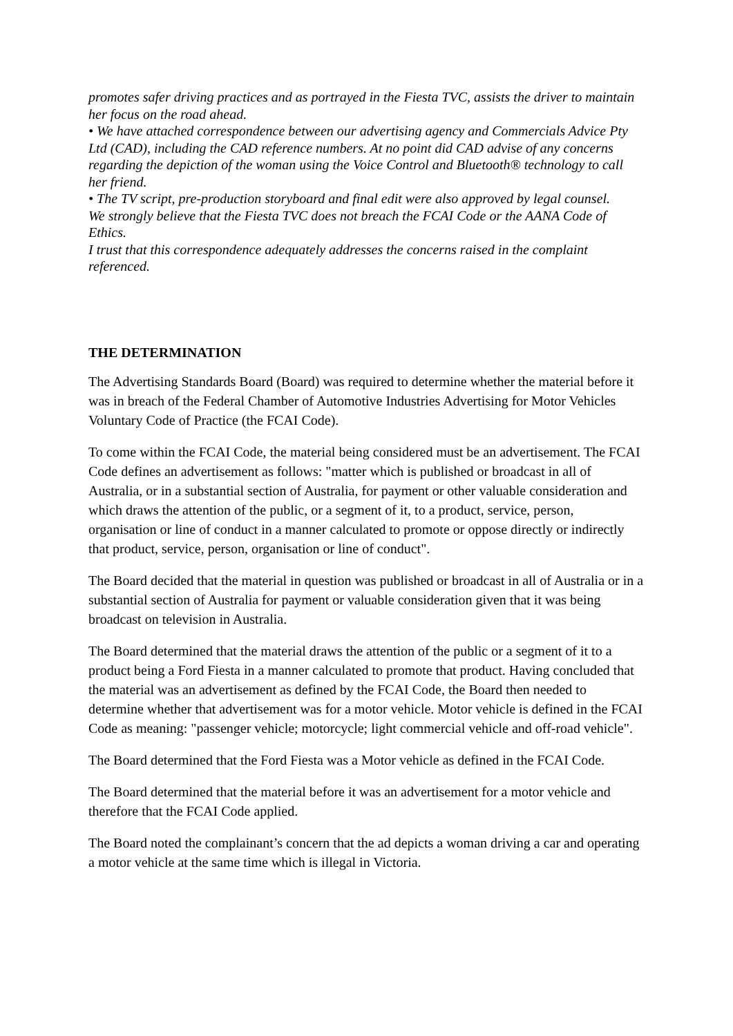promotes safer driving practices and as portrayed in the Fiesta TVC, assists the driver to maintain her focus on the road ahead.
• We have attached correspondence between our advertising agency and Commercials Advice Pty Ltd (CAD), including the CAD reference numbers. At no point did CAD advise of any concerns regarding the depiction of the woman using the Voice Control and Bluetooth® technology to call her friend.
• The TV script, pre-production storyboard and final edit were also approved by legal counsel.
We strongly believe that the Fiesta TVC does not breach the FCAI Code or the AANA Code of Ethics.
I trust that this correspondence adequately addresses the concerns raised in the complaint referenced.
THE DETERMINATION
The Advertising Standards Board (Board) was required to determine whether the material before it was in breach of the Federal Chamber of Automotive Industries Advertising for Motor Vehicles Voluntary Code of Practice (the FCAI Code).
To come within the FCAI Code, the material being considered must be an advertisement. The FCAI Code defines an advertisement as follows: "matter which is published or broadcast in all of Australia, or in a substantial section of Australia, for payment or other valuable consideration and which draws the attention of the public, or a segment of it, to a product, service, person, organisation or line of conduct in a manner calculated to promote or oppose directly or indirectly that product, service, person, organisation or line of conduct".
The Board decided that the material in question was published or broadcast in all of Australia or in a substantial section of Australia for payment or valuable consideration given that it was being broadcast on television in Australia.
The Board determined that the material draws the attention of the public or a segment of it to a product being a Ford Fiesta in a manner calculated to promote that product. Having concluded that the material was an advertisement as defined by the FCAI Code, the Board then needed to determine whether that advertisement was for a motor vehicle. Motor vehicle is defined in the FCAI Code as meaning: "passenger vehicle; motorcycle; light commercial vehicle and off-road vehicle".
The Board determined that the Ford Fiesta was a Motor vehicle as defined in the FCAI Code.
The Board determined that the material before it was an advertisement for a motor vehicle and therefore that the FCAI Code applied.
The Board noted the complainant’s concern that the ad depicts a woman driving a car and operating a motor vehicle at the same time which is illegal in Victoria.